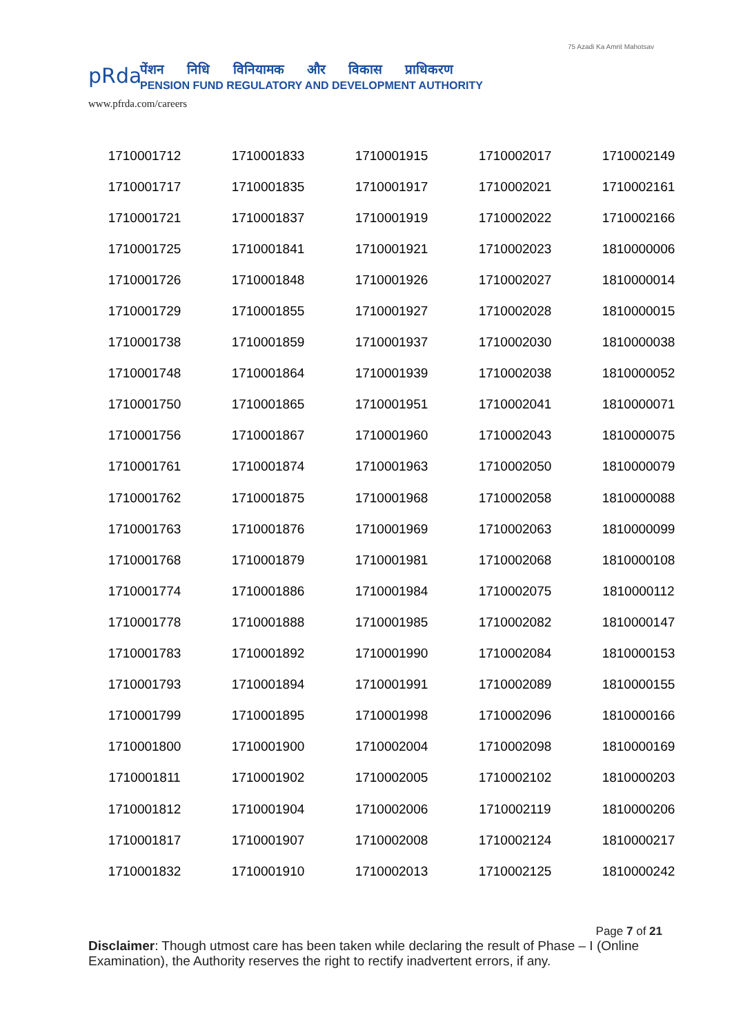pRda
पेंशन निधि विनियामक और विकास प्राधिकरण
PENSION FUND REGULATORY AND DEVELOPMENT AUTHORITY
75 Azadi Ka Amrit Mahotsav
www.pfrda.com/careers
| 1710001712 | 1710001833 | 1710001915 | 1710002017 | 1710002149 |
| 1710001717 | 1710001835 | 1710001917 | 1710002021 | 1710002161 |
| 1710001721 | 1710001837 | 1710001919 | 1710002022 | 1710002166 |
| 1710001725 | 1710001841 | 1710001921 | 1710002023 | 1810000006 |
| 1710001726 | 1710001848 | 1710001926 | 1710002027 | 1810000014 |
| 1710001729 | 1710001855 | 1710001927 | 1710002028 | 1810000015 |
| 1710001738 | 1710001859 | 1710001937 | 1710002030 | 1810000038 |
| 1710001748 | 1710001864 | 1710001939 | 1710002038 | 1810000052 |
| 1710001750 | 1710001865 | 1710001951 | 1710002041 | 1810000071 |
| 1710001756 | 1710001867 | 1710001960 | 1710002043 | 1810000075 |
| 1710001761 | 1710001874 | 1710001963 | 1710002050 | 1810000079 |
| 1710001762 | 1710001875 | 1710001968 | 1710002058 | 1810000088 |
| 1710001763 | 1710001876 | 1710001969 | 1710002063 | 1810000099 |
| 1710001768 | 1710001879 | 1710001981 | 1710002068 | 1810000108 |
| 1710001774 | 1710001886 | 1710001984 | 1710002075 | 1810000112 |
| 1710001778 | 1710001888 | 1710001985 | 1710002082 | 1810000147 |
| 1710001783 | 1710001892 | 1710001990 | 1710002084 | 1810000153 |
| 1710001793 | 1710001894 | 1710001991 | 1710002089 | 1810000155 |
| 1710001799 | 1710001895 | 1710001998 | 1710002096 | 1810000166 |
| 1710001800 | 1710001900 | 1710002004 | 1710002098 | 1810000169 |
| 1710001811 | 1710001902 | 1710002005 | 1710002102 | 1810000203 |
| 1710001812 | 1710001904 | 1710002006 | 1710002119 | 1810000206 |
| 1710001817 | 1710001907 | 1710002008 | 1710002124 | 1810000217 |
| 1710001832 | 1710001910 | 1710002013 | 1710002125 | 1810000242 |
Page 7 of 21
Disclaimer: Though utmost care has been taken while declaring the result of Phase – I (Online Examination), the Authority reserves the right to rectify inadvertent errors, if any.